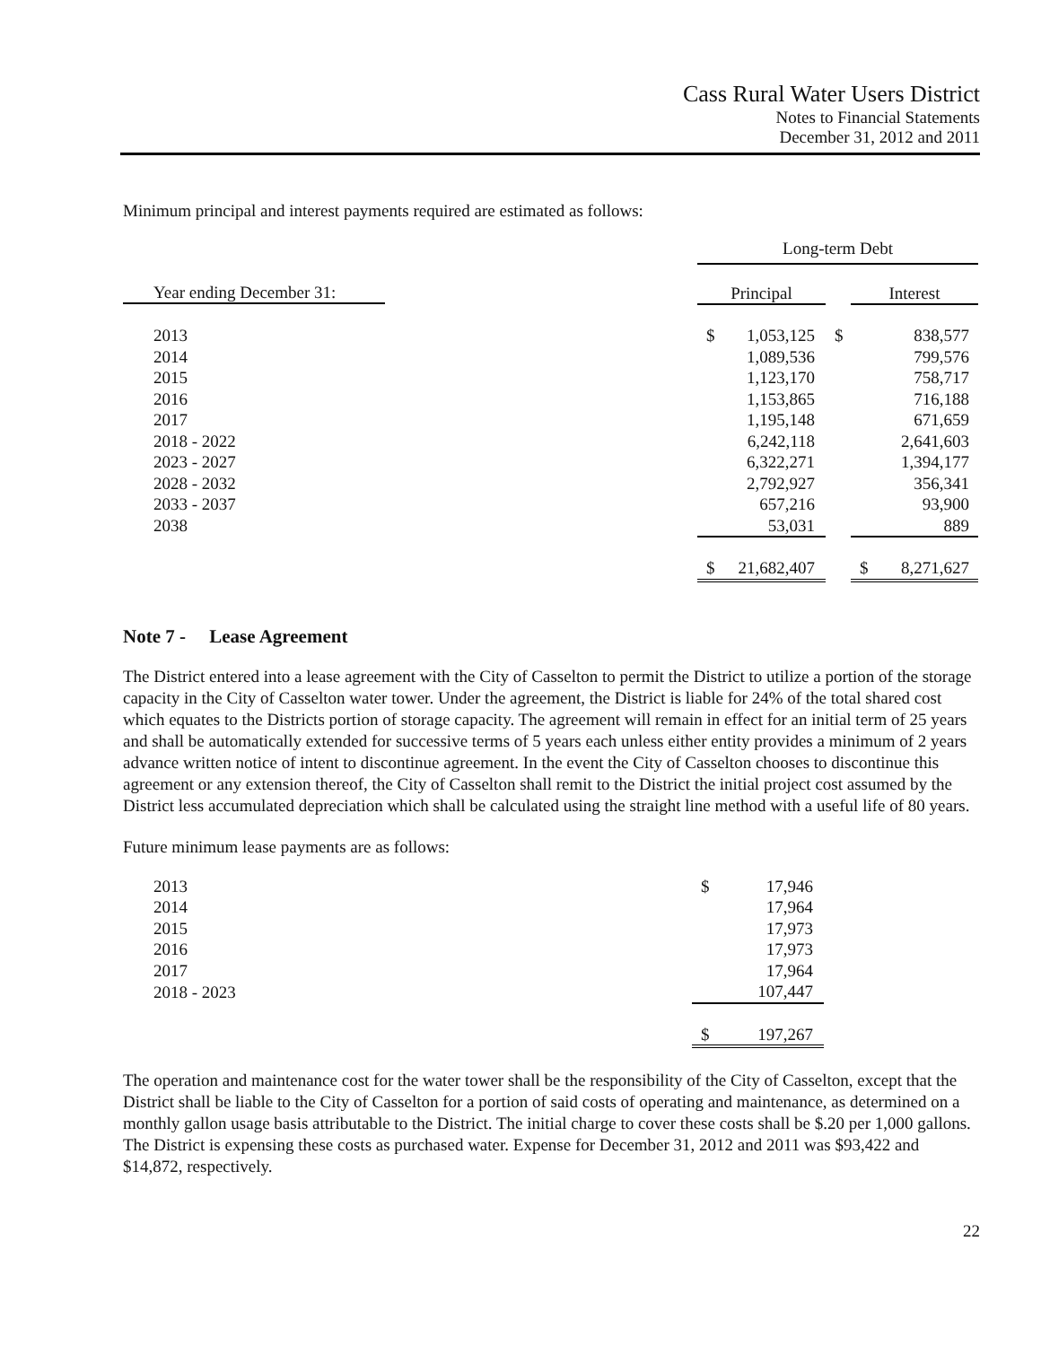Cass Rural Water Users District
Notes to Financial Statements
December 31, 2012 and 2011
Minimum principal and interest payments required are estimated as follows:
| | Long-term Debt | | | |
| Year ending December 31: | Principal | | | Interest |
| 2013 | $ | 1,053,125 | $ | 838,577 |
| 2014 | | 1,089,536 | | 799,576 |
| 2015 | | 1,123,170 | | 758,717 |
| 2016 | | 1,153,865 | | 716,188 |
| 2017 | | 1,195,148 | | 671,659 |
| 2018 - 2022 | | 6,242,118 | | 2,641,603 |
| 2023 - 2027 | | 6,322,271 | | 1,394,177 |
| 2028 - 2032 | | 2,792,927 | | 356,341 |
| 2033 - 2037 | | 657,216 | | 93,900 |
| 2038 | | 53,031 | | 889 |
| | $ | 21,682,407 | | $ 8,271,627 |
Note 7 - Lease Agreement
The District entered into a lease agreement with the City of Casselton to permit the District to utilize a portion of the storage capacity in the City of Casselton water tower. Under the agreement, the District is liable for 24% of the total shared cost which equates to the Districts portion of storage capacity. The agreement will remain in effect for an initial term of 25 years and shall be automatically extended for successive terms of 5 years each unless either entity provides a minimum of 2 years advance written notice of intent to discontinue agreement. In the event the City of Casselton chooses to discontinue this agreement or any extension thereof, the City of Casselton shall remit to the District the initial project cost assumed by the District less accumulated depreciation which shall be calculated using the straight line method with a useful life of 80 years.
Future minimum lease payments are as follows:
| 2013 | $ | 17,946 |
| 2014 | | 17,964 |
| 2015 | | 17,973 |
| 2016 | | 17,973 |
| 2017 | | 17,964 |
| 2018 - 2023 | | 107,447 |
| | $ | 197,267 |
The operation and maintenance cost for the water tower shall be the responsibility of the City of Casselton, except that the District shall be liable to the City of Casselton for a portion of said costs of operating and maintenance, as determined on a monthly gallon usage basis attributable to the District. The initial charge to cover these costs shall be $.20 per 1,000 gallons. The District is expensing these costs as purchased water. Expense for December 31, 2012 and 2011 was $93,422 and $14,872, respectively.
22